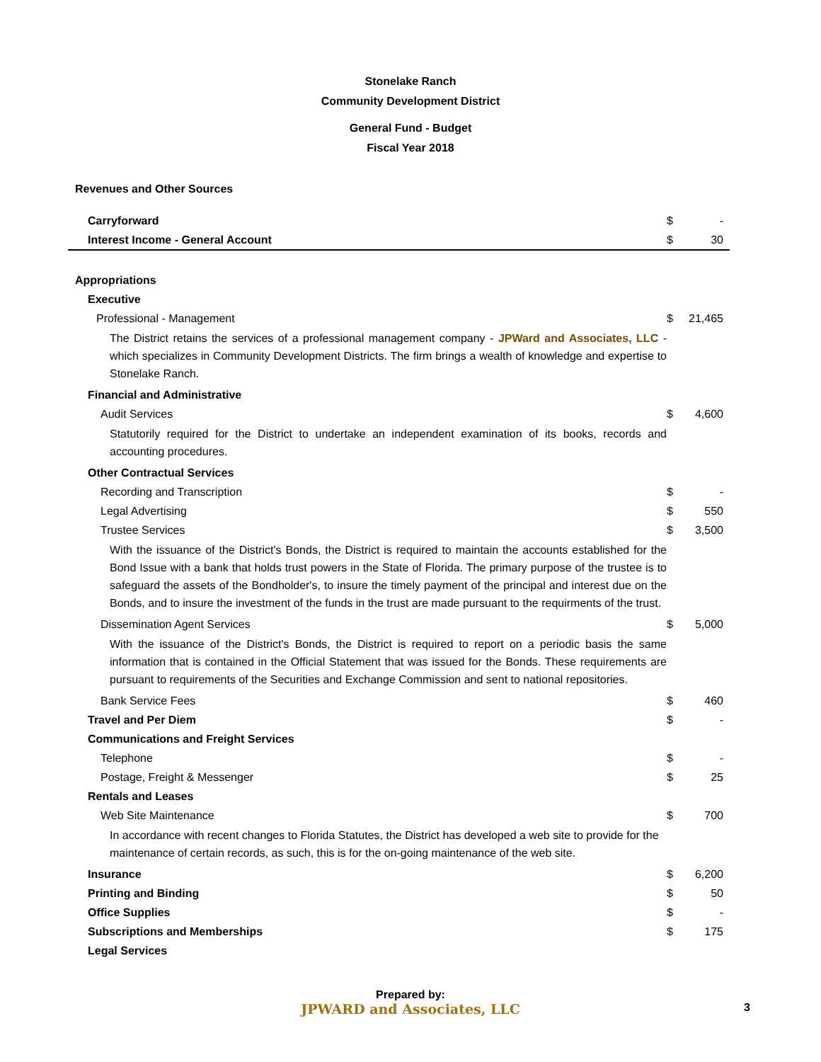Stonelake Ranch
Community Development District
General Fund - Budget
Fiscal Year 2018
| Revenues and Other Sources | | |
| Carryforward | $ | - |
| Interest Income - General Account | $ | 30 |
| Appropriations | | |
| Executive | | |
| Professional - Management | $ | 21,465 |
| The District retains the services of a professional management company - JPWard and Associates, LLC - which specializes in Community Development Districts. The firm brings a wealth of knowledge and expertise to Stonelake Ranch. | | |
| Financial and Administrative | | |
| Audit Services | $ | 4,600 |
| Statutorily required for the District to undertake an independent examination of its books, records and accounting procedures. | | |
| Other Contractual Services | | |
| Recording and Transcription | $ | - |
| Legal Advertising | $ | 550 |
| Trustee Services | $ | 3,500 |
| With the issuance of the District's Bonds, the District is required to maintain the accounts established for the Bond Issue with a bank that holds trust powers in the State of Florida. The primary purpose of the trustee is to safeguard the assets of the Bondholder's, to insure the timely payment of the principal and interest due on the Bonds, and to insure the investment of the funds in the trust are made pursuant to the requirments of the trust. | | |
| Dissemination Agent Services | $ | 5,000 |
| With the issuance of the District's Bonds, the District is required to report on a periodic basis the same information that is contained in the Official Statement that was issued for the Bonds. These requirements are pursuant to requirements of the Securities and Exchange Commission and sent to national repositories. | | |
| Bank Service Fees | $ | 460 |
| Travel and Per Diem | $ | - |
| Communications and Freight Services | | |
| Telephone | $ | - |
| Postage, Freight & Messenger | $ | 25 |
| Rentals and Leases | | |
| Web Site Maintenance | $ | 700 |
| In accordance with recent changes to Florida Statutes, the District has developed a web site to provide for the maintenance of certain records, as such, this is for the on-going maintenance of the web site. | | |
| Insurance | $ | 6,200 |
| Printing and Binding | $ | 50 |
| Office Supplies | $ | - |
| Subscriptions and Memberships | $ | 175 |
| Legal Services | | |
Prepared by:
JPWARD and Associates, LLC 3